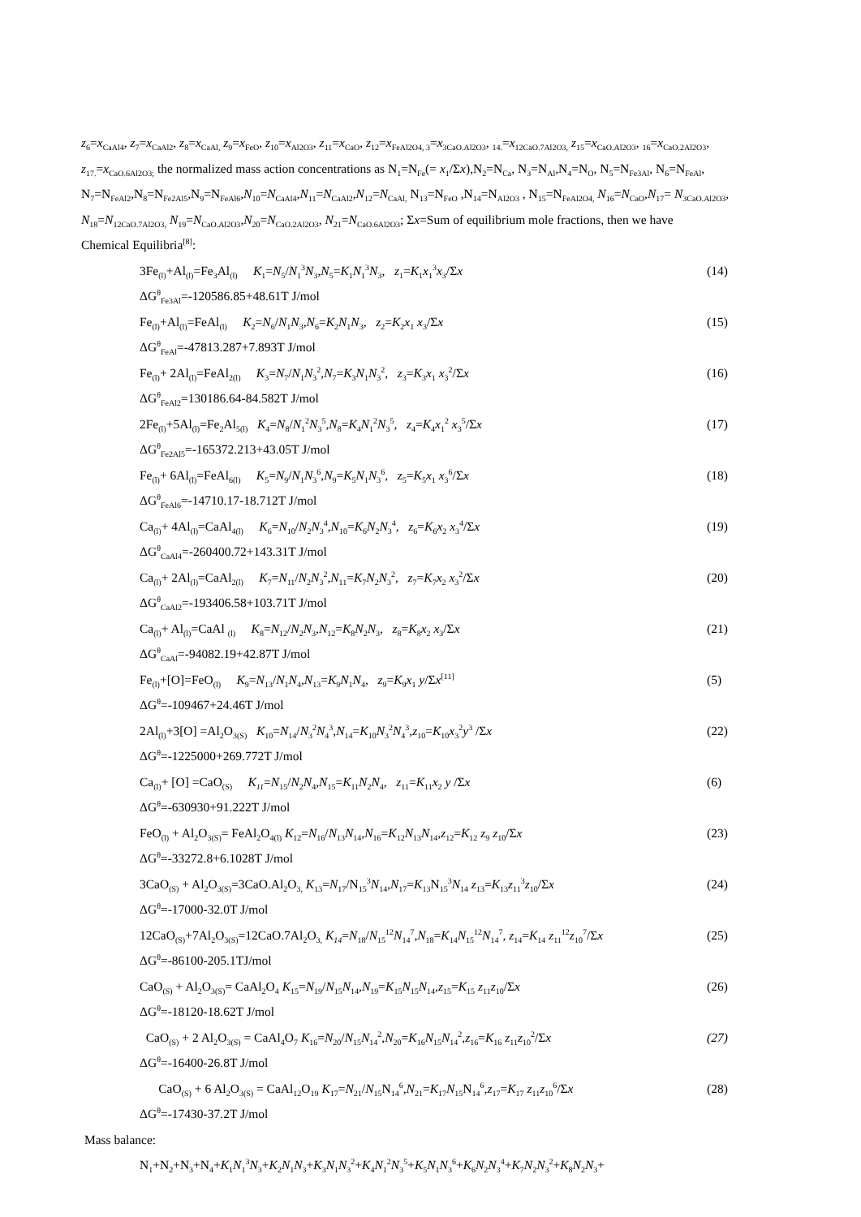z<sub>6</sub>=x<sub>CaAl4</sub>, z<sub>7</sub>=x<sub>CaAl2</sub>, z<sub>8</sub>=x<sub>CaAl,</sub> z<sub>9</sub>=x<sub>FeO</sub>, z<sub>10</sub>=x<sub>Al2O3</sub>, z<sub>11</sub>=x<sub>CaO</sub>, z<sub>12</sub>=x<sub>FeAl2O4, 3</sub>=x<sub>3CaO.Al2O3</sub>, <sub>14.</sub>=x<sub>12CaO.7Al2O3,</sub> z<sub>15</sub>=x<sub>CaO.Al2O3</sub>, <sub>16</sub>=x<sub>CaO.2Al2O3</sub>, z<sub>17.</sub>=x<sub>CaO.6Al2O3;</sub> the normalized mass action concentrations as N<sub>1</sub>=N<sub>Fe</sub>(= x<sub>1</sub>/Σx),N<sub>2</sub>=N<sub>Ca</sub>, N<sub>3</sub>=N<sub>Al</sub>,N<sub>4</sub>=N<sub>O</sub>, N<sub>5</sub>=N<sub>Fe3Al</sub>, N<sub>6</sub>=N<sub>FeAl</sub>, N<sub>7</sub>=N<sub>FeAl2</sub>,N<sub>8</sub>=N<sub>Fe2Al5</sub>,N<sub>9</sub>=N<sub>FeAl6</sub>,N<sub>10</sub>=N<sub>CaAl4</sub>,N<sub>11</sub>=N<sub>CaAl2</sub>,N<sub>12</sub>=N<sub>CaAl,</sub> N<sub>13</sub>=N<sub>FeO</sub> ,N<sub>14</sub>=N<sub>Al2O3</sub> , N<sub>15</sub>=N<sub>FeAl2O4,</sub> N<sub>16</sub>=N<sub>CaO</sub>,N<sub>17</sub>= N<sub>3CaO.Al2O3</sub>, N<sub>18</sub>=N<sub>12CaO.7Al2O3,</sub> N<sub>19</sub>=N<sub>CaO.Al2O3</sub>,N<sub>20</sub>=N<sub>CaO.2Al2O3</sub>, N<sub>21</sub>=N<sub>CaO.6Al2O3</sub>; Σx=Sum of equilibrium mole fractions, then we have
Chemical Equilibria<sup>[8]</sup>:
3Fe<sub>(l)</sub>+Al<sub>(l)</sub>=Fe<sub>3</sub>Al<sub>(l)</sub> K<sub>1</sub>=N<sub>5</sub>/N<sub>1</sub><sup>3</sup>N<sub>3</sub>,N<sub>5</sub>=K<sub>1</sub>N<sub>1</sub><sup>3</sup>N<sub>3</sub>, z<sub>1</sub>=K<sub>1</sub>x<sub>1</sub><sup>3</sup>x<sub>3</sub>/Σx (14)
ΔG<sup>θ</sup><sub>Fe3Al</sub>=-120586.85+48.61T J/mol
Fe<sub>(l)</sub>+Al<sub>(l)</sub>=FeAl<sub>(l)</sub> K<sub>2</sub>=N<sub>6</sub>/N<sub>1</sub>N<sub>3</sub>,N<sub>6</sub>=K<sub>2</sub>N<sub>1</sub>N<sub>3</sub>, z<sub>2</sub>=K<sub>2</sub>x<sub>1</sub> x<sub>3</sub>/Σx (15)
ΔG<sup>θ</sup><sub>FeAl</sub>=-47813.287+7.893T J/mol
Fe<sub>(l)</sub>+ 2Al<sub>(l)</sub>=FeAl<sub>2(l)</sub> K<sub>3</sub>=N<sub>7</sub>/N<sub>1</sub>N<sub>3</sub><sup>2</sup>,N<sub>7</sub>=K<sub>3</sub>N<sub>1</sub>N<sub>3</sub><sup>2</sup>, z<sub>3</sub>=K<sub>3</sub>x<sub>1</sub> x<sub>3</sub><sup>2</sup>/Σx (16)
ΔG<sup>θ</sup><sub>FeAl2</sub>=130186.64-84.582T J/mol
2Fe<sub>(l)</sub>+5Al<sub>(l)</sub>=Fe<sub>2</sub>Al<sub>5(l)</sub> K<sub>4</sub>=N<sub>8</sub>/N<sub>1</sub><sup>2</sup>N<sub>3</sub><sup>5</sup>,N<sub>8</sub>=K<sub>4</sub>N<sub>1</sub><sup>2</sup>N<sub>3</sub><sup>5</sup>, z<sub>4</sub>=K<sub>4</sub>x<sub>1</sub><sup>2</sup> x<sub>3</sub><sup>5</sup>/Σx (17)
ΔG<sup>θ</sup><sub>Fe2Al5</sub>=-165372.213+43.05T J/mol
Fe<sub>(l)</sub>+ 6Al<sub>(l)</sub>=FeAl<sub>6(l)</sub> K<sub>5</sub>=N<sub>9</sub>/N<sub>1</sub>N<sub>3</sub><sup>6</sup>,N<sub>9</sub>=K<sub>5</sub>N<sub>1</sub>N<sub>3</sub><sup>6</sup>, z<sub>5</sub>=K<sub>5</sub>x<sub>1</sub> x<sub>3</sub><sup>6</sup>/Σx (18)
ΔG<sup>θ</sup><sub>FeAl6</sub>=-14710.17-18.712T J/mol
Ca<sub>(l)</sub>+ 4Al<sub>(l)</sub>=CaAl<sub>4(l)</sub> K<sub>6</sub>=N<sub>10</sub>/N<sub>2</sub>N<sub>3</sub><sup>4</sup>,N<sub>10</sub>=K<sub>6</sub>N<sub>2</sub>N<sub>3</sub><sup>4</sup>, z<sub>6</sub>=K<sub>6</sub>x<sub>2</sub> x<sub>3</sub><sup>4</sup>/Σx (19)
ΔG<sup>θ</sup><sub>CaAl4</sub>=-260400.72+143.31T J/mol
Ca<sub>(l)</sub>+ 2Al<sub>(l)</sub>=CaAl<sub>2(l)</sub> K<sub>7</sub>=N<sub>11</sub>/N<sub>2</sub>N<sub>3</sub><sup>2</sup>,N<sub>11</sub>=K<sub>7</sub>N<sub>2</sub>N<sub>3</sub><sup>2</sup>, z<sub>7</sub>=K<sub>7</sub>x<sub>2</sub> x<sub>3</sub><sup>2</sup>/Σx (20)
ΔG<sup>θ</sup><sub>CaAl2</sub>=-193406.58+103.71T J/mol
Ca<sub>(l)</sub>+ Al<sub>(l)</sub>=CaAl <sub>(l)</sub> K<sub>8</sub>=N<sub>12</sub>/N<sub>2</sub>N<sub>3</sub>,N<sub>12</sub>=K<sub>8</sub>N<sub>2</sub>N<sub>3</sub>, z<sub>8</sub>=K<sub>8</sub>x<sub>2</sub> x<sub>3</sub>/Σx (21)
ΔG<sup>θ</sup><sub>CaAl</sub>=-94082.19+42.87T J/mol
Fe<sub>(l)</sub>+[O]=FeO<sub>(l)</sub> K<sub>9</sub>=N<sub>13</sub>/N<sub>1</sub>N<sub>4</sub>,N<sub>13</sub>=K<sub>9</sub>N<sub>1</sub>N<sub>4</sub>, z<sub>9</sub>=K<sub>9</sub>x<sub>1</sub> y/Σx<sup>[11]</sup> (5)
ΔG<sup>θ</sup>=-109467+24.46T J/mol
2Al<sub>(l)</sub>+3[O] =Al<sub>2</sub>O<sub>3(S)</sub> K<sub>10</sub>=N<sub>14</sub>/N<sub>3</sub><sup>2</sup>N<sub>4</sub><sup>3</sup>,N<sub>14</sub>=K<sub>10</sub>N<sub>3</sub><sup>2</sup>N<sub>4</sub><sup>3</sup>,z<sub>10</sub>=K<sub>10</sub>x<sub>3</sub><sup>2</sup>y<sup>3</sup> /Σx (22)
ΔG<sup>θ</sup>=-1225000+269.772T J/mol
Ca<sub>(l)</sub>+ [O] =CaO<sub>(S)</sub> K<sub>11</sub>=N<sub>15</sub>/N<sub>2</sub>N<sub>4</sub>,N<sub>15</sub>=K<sub>11</sub>N<sub>2</sub>N<sub>4</sub>, z<sub>11</sub>=K<sub>11</sub>x<sub>2</sub> y /Σx (6)
ΔG<sup>θ</sup>=-630930+91.222T J/mol
FeO<sub>(l)</sub> + Al<sub>2</sub>O<sub>3(S)</sub>= FeAl<sub>2</sub>O<sub>4(l)</sub> K<sub>12</sub>=N<sub>16</sub>/N<sub>13</sub>N<sub>14</sub>,N<sub>16</sub>=K<sub>12</sub>N<sub>13</sub>N<sub>14</sub>,z<sub>12</sub>=K<sub>12</sub> z<sub>9</sub> z<sub>10</sub>/Σx (23)
ΔG<sup>θ</sup>=-33272.8+6.1028T J/mol
3CaO<sub>(S)</sub> + Al<sub>2</sub>O<sub>3(S)</sub>=3CaO.Al<sub>2</sub>O<sub>3,</sub> K<sub>13</sub>=N<sub>17</sub>/N<sub>15</sub><sup>3</sup>N<sub>14</sub>,N<sub>17</sub>=K<sub>13</sub>N<sub>15</sub><sup>3</sup>N<sub>14</sub> z<sub>13</sub>=K<sub>13</sub>z<sub>11</sub><sup>3</sup>z<sub>10</sub>/Σx (24)
ΔG<sup>θ</sup>=-17000-32.0T J/mol
12CaO<sub>(S)</sub>+7Al<sub>2</sub>O<sub>3(S)</sub>=12CaO.7Al<sub>2</sub>O<sub>3,</sub> K<sub>14</sub>=N<sub>18</sub>/N<sub>15</sub><sup>12</sup>N<sub>14</sub><sup>7</sup>,N<sub>18</sub>=K<sub>14</sub>N<sub>15</sub><sup>12</sup>N<sub>14</sub><sup>7</sup>, z<sub>14</sub>=K<sub>14</sub> z<sub>11</sub><sup>12</sup>z<sub>10</sub><sup>7</sup>/Σx (25)
ΔG<sup>θ</sup>=-86100-205.1TJ/mol
CaO<sub>(S)</sub> + Al<sub>2</sub>O<sub>3(S)</sub>= CaAl<sub>2</sub>O<sub>4</sub> K<sub>15</sub>=N<sub>19</sub>/N<sub>15</sub>N<sub>14</sub>,N<sub>19</sub>=K<sub>15</sub>N<sub>15</sub>N<sub>14</sub>,z<sub>15</sub>=K<sub>15</sub> z<sub>11</sub>z<sub>10</sub>/Σx (26)
ΔG<sup>θ</sup>=-18120-18.62T J/mol
CaO<sub>(S)</sub> + 2 Al<sub>2</sub>O<sub>3(S)</sub> = CaAl<sub>4</sub>O<sub>7</sub> K<sub>16</sub>=N<sub>20</sub>/N<sub>15</sub>N<sub>14</sub><sup>2</sup>,N<sub>20</sub>=K<sub>16</sub>N<sub>15</sub>N<sub>14</sub><sup>2</sup>,z<sub>16</sub>=K<sub>16</sub> z<sub>11</sub>z<sub>10</sub><sup>2</sup>/Σx (27)
ΔG<sup>θ</sup>=-16400-26.8T J/mol
CaO<sub>(S)</sub> + 6 Al<sub>2</sub>O<sub>3(S)</sub> = CaAl<sub>12</sub>O<sub>19</sub> K<sub>17</sub>=N<sub>21</sub>/N<sub>15</sub>N<sub>14</sub><sup>6</sup>,N<sub>21</sub>=K<sub>17</sub>N<sub>15</sub>N<sub>14</sub><sup>6</sup>,z<sub>17</sub>=K<sub>17</sub> z<sub>11</sub>z<sub>10</sub><sup>6</sup>/Σx (28)
ΔG<sup>θ</sup>=-17430-37.2T J/mol
Mass balance:
N<sub>1</sub>+N<sub>2</sub>+N<sub>3</sub>+N<sub>4</sub>+K<sub>1</sub>N<sub>1</sub><sup>3</sup>N<sub>3</sub>+K<sub>2</sub>N<sub>1</sub>N<sub>3</sub>+K<sub>3</sub>N<sub>1</sub>N<sub>3</sub><sup>2</sup>+K<sub>4</sub>N<sub>1</sub><sup>2</sup>N<sub>3</sub><sup>5</sup>+K<sub>5</sub>N<sub>1</sub>N<sub>3</sub><sup>6</sup>+K<sub>6</sub>N<sub>2</sub>N<sub>3</sub><sup>4</sup>+K<sub>7</sub>N<sub>2</sub>N<sub>3</sub><sup>2</sup>+K<sub>8</sub>N<sub>2</sub>N<sub>3</sub>+